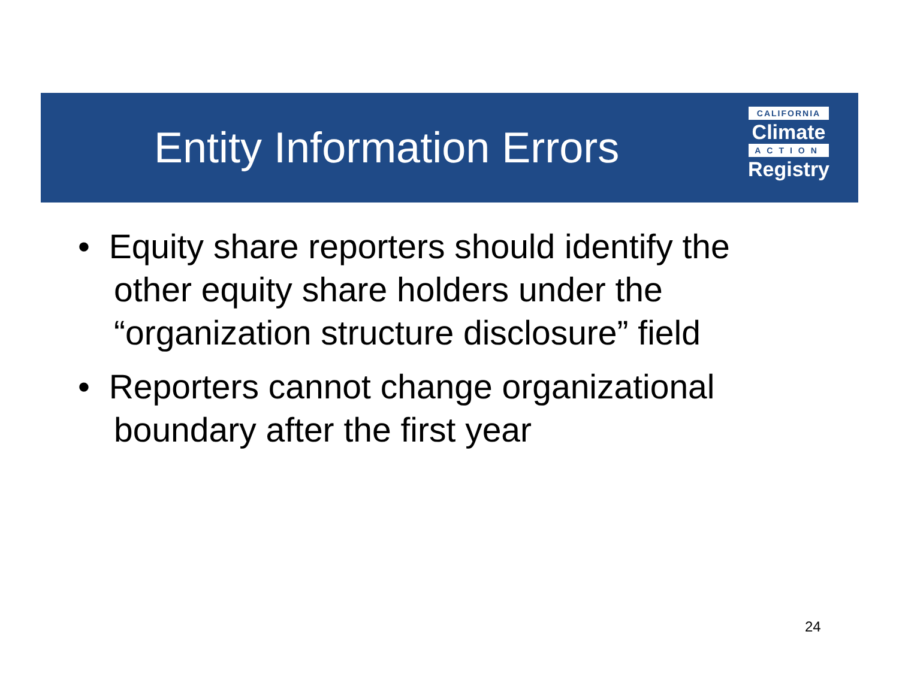Entity Information Errors
CALIFORNIA
Climate
ACTION
Registry
• Equity share reporters should identify the other equity share holders under the “organization structure disclosure” field
• Reporters cannot change organizational boundary after the first year
24